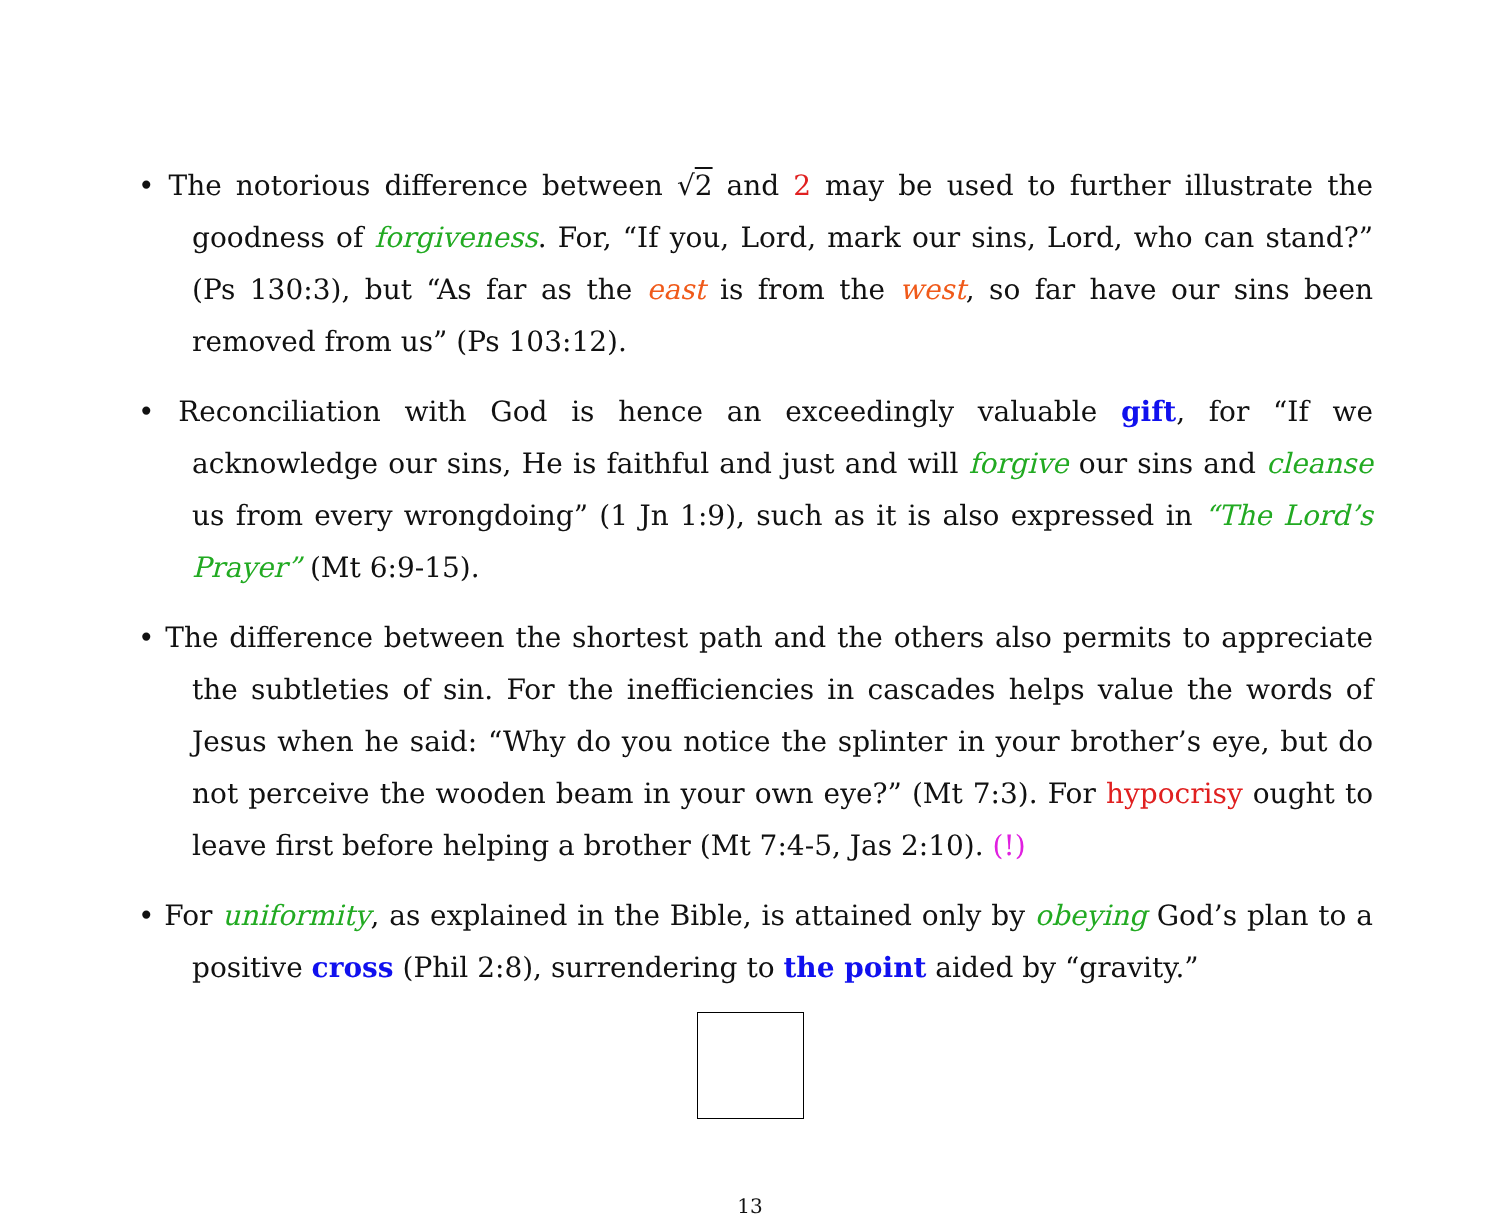• The notorious difference between √2 and 2 may be used to further illustrate the goodness of forgiveness. For, “If you, Lord, mark our sins, Lord, who can stand?” (Ps 130:3), but “As far as the east is from the west, so far have our sins been removed from us” (Ps 103:12).
• Reconciliation with God is hence an exceedingly valuable gift, for “If we acknowledge our sins, He is faithful and just and will forgive our sins and cleanse us from every wrongdoing” (1 Jn 1:9), such as it is also expressed in “The Lord’s Prayer” (Mt 6:9-15).
• The difference between the shortest path and the others also permits to appreciate the subtleties of sin. For the inefficiencies in cascades helps value the words of Jesus when he said: “Why do you notice the splinter in your brother’s eye, but do not perceive the wooden beam in your own eye?” (Mt 7:3). For hypocrisy ought to leave first before helping a brother (Mt 7:4-5, Jas 2:10). (!)
• For uniformity, as explained in the Bible, is attained only by obeying God’s plan to a positive cross (Phil 2:8), surrendering to the point aided by “gravity.”
13